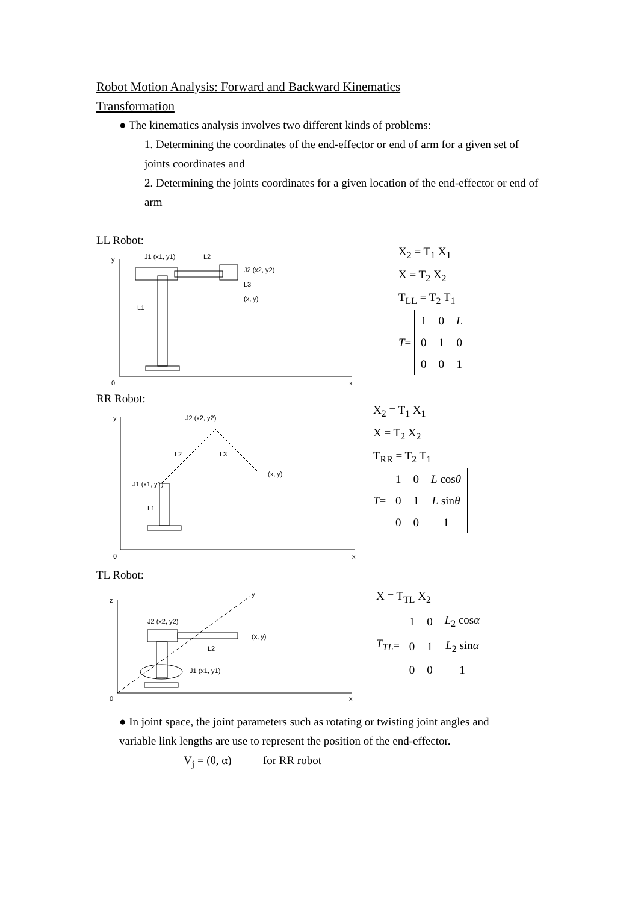Robot Motion Analysis: Forward and Backward Kinematics
Transformation
● The kinematics analysis involves two different kinds of problems:
1. Determining the coordinates of the end-effector or end of arm for a given set of joints coordinates and
2. Determining the joints coordinates for a given location of the end-effector or end of arm
LL Robot:
y
J1 (x1, y1)
L2
J2 (x2, y2)
L3
(x, y)
L1
0
x
X<sub>2</sub> = T<sub>1</sub> X<sub>1</sub>
X = T<sub>2</sub> X<sub>2</sub>
T<sub>LL</sub> = T<sub>2</sub> T<sub>1</sub>
T =
| 1 | 0 | L |
| 0 | 1 | 0 |
| 0 | 0 | 1 |
RR Robot:
y
J2 (x2, y2)
L2
L3
(x, y)
J1 (x1, y1)
L1
0
x
X<sub>2</sub> = T<sub>1</sub> X<sub>1</sub>
X = T<sub>2</sub> X<sub>2</sub>
T<sub>RR</sub> = T<sub>2</sub> T<sub>1</sub>
T =
| 1 | 0 | L cos θ |
| 0 | 1 | L sin θ |
| 0 | 0 | 1 |
TL Robot:
z
y
J2 (x2, y2)
(x, y)
L2
J1 (x1, y1)
0
x
X = T<sub>TL</sub> X<sub>2</sub>
T<sub>TL</sub> =
| 1 | 0 | L<sub>2</sub> cos α |
| 0 | 1 | L<sub>2</sub> sin α |
| 0 | 0 | 1 |
● In joint space, the joint parameters such as rotating or twisting joint angles and variable link lengths are use to represent the position of the end-effector.
V<sub>j</sub> = (θ, α) for RR robot